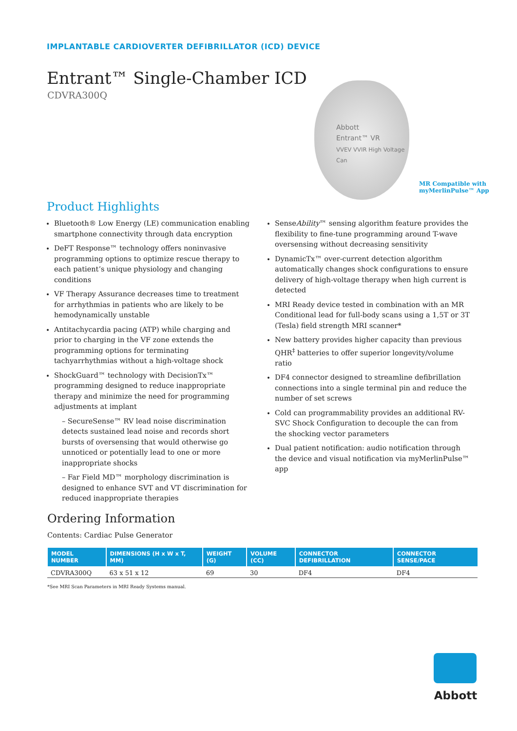IMPLANTABLE CARDIOVERTER DEFIBRILLATOR (ICD) DEVICE
Entrant™ Single-Chamber ICD
CDVRA300Q
Abbott
Entrant™ VR
VVEV VVIR High Voltage Can
MR Compatible with
myMerlinPulse™ App
Product Highlights
Bluetooth® Low Energy (LE) communication enabling smartphone connectivity through data encryption
DeFT Response™ technology offers noninvasive programming options to optimize rescue therapy to each patient’s unique physiology and changing conditions
VF Therapy Assurance decreases time to treatment for arrhythmias in patients who are likely to be hemodynamically unstable
Antitachycardia pacing (ATP) while charging and prior to charging in the VF zone extends the programming options for terminating tachyarrhythmias without a high-voltage shock
ShockGuard™ technology with DecisionTx™ programming designed to reduce inappropriate therapy and minimize the need for programming adjustments at implant
– SecureSense™ RV lead noise discrimination detects sustained lead noise and records short bursts of oversensing that would otherwise go unnoticed or potentially lead to one or more inappropriate shocks
– Far Field MD™ morphology discrimination is designed to enhance SVT and VT discrimination for reduced inappropriate therapies
SenseAbility™ sensing algorithm feature provides the flexibility to fine-tune programming around T-wave oversensing without decreasing sensitivity
DynamicTx™ over-current detection algorithm automatically changes shock configurations to ensure delivery of high-voltage therapy when high current is detected
MRI Ready device tested in combination with an MR Conditional lead for full-body scans using a 1,5T or 3T (Tesla) field strength MRI scanner*
New battery provides higher capacity than previous QHR<sup>‡</sup> batteries to offer superior longevity/volume ratio
DF4 connector designed to streamline defibrillation connections into a single terminal pin and reduce the number of set screws
Cold can programmability provides an additional RV-SVC Shock Configuration to decouple the can from the shocking vector parameters
Dual patient notification: audio notification through the device and visual notification via myMerlinPulse™ app
Ordering Information
Contents: Cardiac Pulse Generator
| MODEL NUMBER | DIMENSIONS (H x W x T, MM) | WEIGHT (G) | VOLUME (CC) | CONNECTOR DEFIBRILLATION | CONNECTOR SENSE/PACE |
| --- | --- | --- | --- | --- | --- |
| CDVRA300Q | 63 x 51 x 12 | 69 | 30 | DF4 | DF4 |
*See MRI Scan Parameters in MRI Ready Systems manual.
Abbott